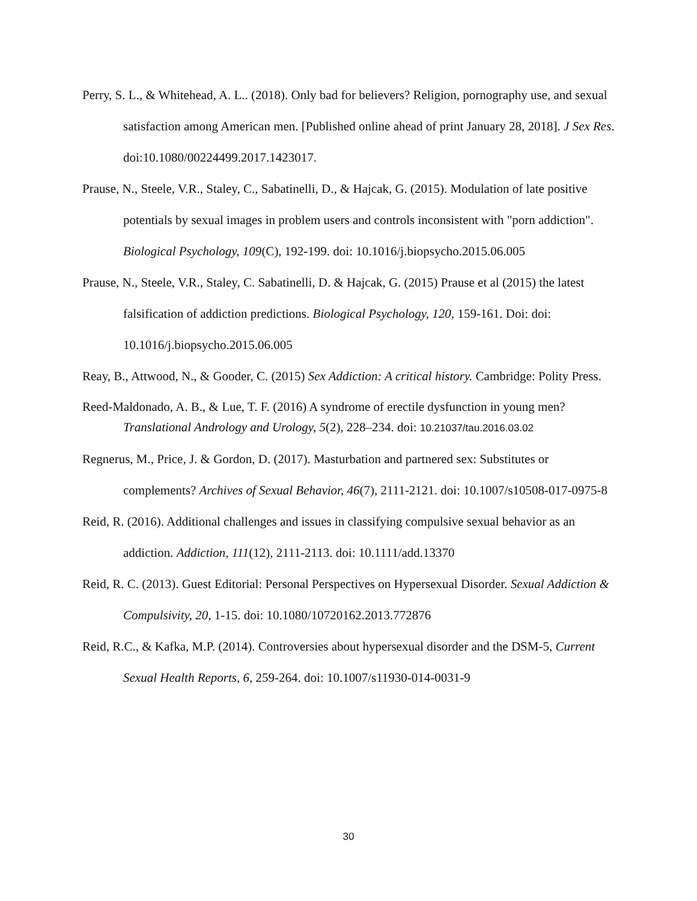Perry, S. L., & Whitehead, A. L.. (2018). Only bad for believers? Religion, pornography use, and sexual satisfaction among American men. [Published online ahead of print January 28, 2018]. J Sex Res. doi:10.1080/00224499.2017.1423017.
Prause, N., Steele, V.R., Staley, C., Sabatinelli, D., & Hajcak, G. (2015). Modulation of late positive potentials by sexual images in problem users and controls inconsistent with "porn addiction". Biological Psychology, 109(C), 192-199. doi: 10.1016/j.biopsycho.2015.06.005
Prause, N., Steele, V.R., Staley, C. Sabatinelli, D. & Hajcak, G. (2015) Prause et al (2015) the latest falsification of addiction predictions. Biological Psychology, 120, 159-161. Doi: doi: 10.1016/j.biopsycho.2015.06.005
Reay, B., Attwood, N., & Gooder, C. (2015) Sex Addiction: A critical history. Cambridge: Polity Press.
Reed-Maldonado, A. B., & Lue, T. F. (2016) A syndrome of erectile dysfunction in young men? Translational Andrology and Urology, 5(2), 228–234. doi: 10.21037/tau.2016.03.02
Regnerus, M., Price, J. & Gordon, D. (2017). Masturbation and partnered sex: Substitutes or complements? Archives of Sexual Behavior, 46(7), 2111-2121. doi: 10.1007/s10508-017-0975-8
Reid, R. (2016). Additional challenges and issues in classifying compulsive sexual behavior as an addiction. Addiction, 111(12), 2111-2113. doi: 10.1111/add.13370
Reid, R. C. (2013). Guest Editorial: Personal Perspectives on Hypersexual Disorder. Sexual Addiction & Compulsivity, 20, 1-15. doi: 10.1080/10720162.2013.772876
Reid, R.C., & Kafka, M.P. (2014). Controversies about hypersexual disorder and the DSM-5, Current Sexual Health Reports, 6, 259-264. doi: 10.1007/s11930-014-0031-9
30